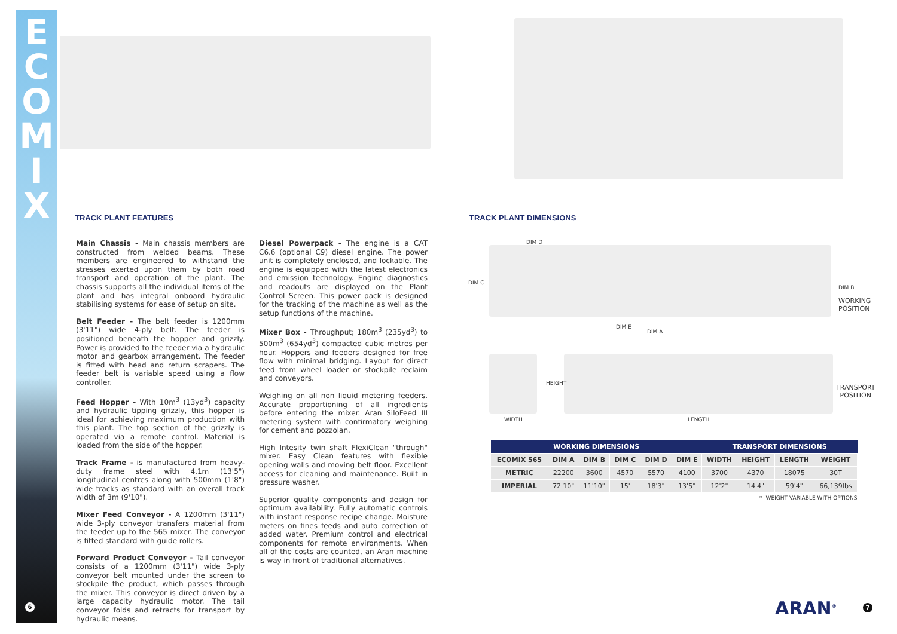E
C
O
M
I
X
TRACK PLANT FEATURES
Main Chassis - Main chassis members are constructed from welded beams. These members are engineered to withstand the stresses exerted upon them by both road transport and operation of the plant. The chassis supports all the individual items of the plant and has integral onboard hydraulic stabilising systems for ease of setup on site.
Belt Feeder - The belt feeder is 1200mm (3'11") wide 4-ply belt. The feeder is positioned beneath the hopper and grizzly. Power is provided to the feeder via a hydraulic motor and gearbox arrangement. The feeder is fitted with head and return scrapers. The feeder belt is variable speed using a flow controller.
Feed Hopper - With 10m<sup>3</sup> (13yd<sup>3</sup>) capacity and hydraulic tipping grizzly, this hopper is ideal for achieving maximum production with this plant. The top section of the grizzly is operated via a remote control. Material is loaded from the side of the hopper.
Track Frame - is manufactured from heavy-duty frame steel with 4.1m (13'5") longitudinal centres along with 500mm (1'8") wide tracks as standard with an overall track width of 3m (9'10").
Mixer Feed Conveyor - A 1200mm (3'11") wide 3-ply conveyor transfers material from the feeder up to the 565 mixer. The conveyor is fitted standard with guide rollers.
Forward Product Conveyor - Tail conveyor consists of a 1200mm (3'11") wide 3-ply conveyor belt mounted under the screen to stockpile the product, which passes through the mixer. This conveyor is direct driven by a large capacity hydraulic motor. The tail conveyor folds and retracts for transport by hydraulic means.
Diesel Powerpack - The engine is a CAT C6.6 (optional C9) diesel engine. The power unit is completely enclosed, and lockable. The engine is equipped with the latest electronics and emission technology. Engine diagnostics and readouts are displayed on the Plant Control Screen. This power pack is designed for the tracking of the machine as well as the setup functions of the machine.
Mixer Box - Throughput; 180m<sup>3</sup> (235yd<sup>3</sup>) to 500m<sup>3</sup> (654yd<sup>3</sup>) compacted cubic metres per hour. Hoppers and feeders designed for free flow with minimal bridging. Layout for direct feed from wheel loader or stockpile reclaim and conveyors.
Weighing on all non liquid metering feeders. Accurate proportioning of all ingredients before entering the mixer. Aran SiloFeed III metering system with confirmatory weighing for cement and pozzolan.
High Intesity twin shaft FlexiClean "through" mixer. Easy Clean features with flexible opening walls and moving belt floor. Excellent access for cleaning and maintenance. Built in pressure washer.
Superior quality components and design for optimum availability. Fully automatic controls with instant response recipe change. Moisture meters on fines feeds and auto correction of added water. Premium control and electrical components for remote environments. When all of the costs are counted, an Aran machine is way in front of traditional alternatives.
TRACK PLANT DIMENSIONS
DIM D
DIM C
DIM E
DIM A
DIM B
WORKING
POSITION
HEIGHT
WIDTH LENGTH
TRANSPORT
POSITION
| WORKING DIMENSIONS | | | | | | TRANSPORT DIMENSIONS | | | |
| --- | --- | --- | --- | --- | --- | --- | --- | --- | --- |
| ECOMIX 565 | DIM A | DIM B | DIM C | DIM D | DIM E | WIDTH | HEIGHT | LENGTH | WEIGHT |
| METRIC | 22200 | 3600 | 4570 | 5570 | 4100 | 3700 | 4370 | 18075 | 30T |
| IMPERIAL | 72'10" | 11'10" | 15' | 18'3" | 13'5" | 12'2" | 14'4" | 59'4" | 66,139lbs |
*- WEIGHT VARIABLE WITH OPTIONS
ARAN<sup>®</sup> 7
6